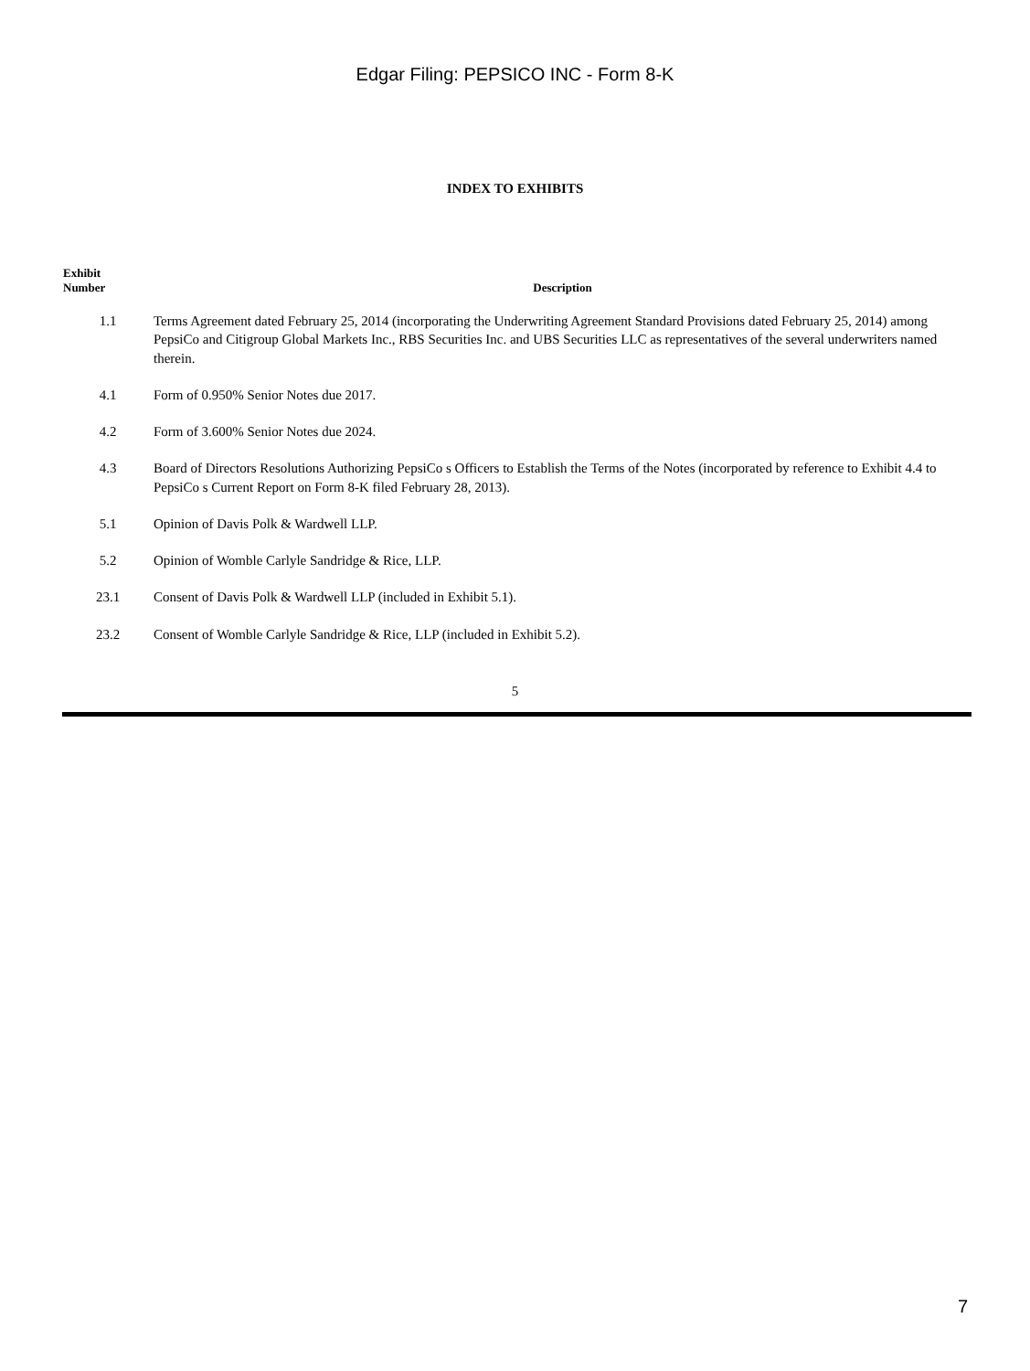Edgar Filing: PEPSICO INC - Form 8-K
INDEX TO EXHIBITS
| Exhibit Number | Description |
| --- | --- |
| 1.1 | Terms Agreement dated February 25, 2014 (incorporating the Underwriting Agreement Standard Provisions dated February 25, 2014) among PepsiCo and Citigroup Global Markets Inc., RBS Securities Inc. and UBS Securities LLC as representatives of the several underwriters named therein. |
| 4.1 | Form of 0.950% Senior Notes due 2017. |
| 4.2 | Form of 3.600% Senior Notes due 2024. |
| 4.3 | Board of Directors Resolutions Authorizing PepsiCo s Officers to Establish the Terms of the Notes (incorporated by reference to Exhibit 4.4 to PepsiCo s Current Report on Form 8-K filed February 28, 2013). |
| 5.1 | Opinion of Davis Polk & Wardwell LLP. |
| 5.2 | Opinion of Womble Carlyle Sandridge & Rice, LLP. |
| 23.1 | Consent of Davis Polk & Wardwell LLP (included in Exhibit 5.1). |
| 23.2 | Consent of Womble Carlyle Sandridge & Rice, LLP (included in Exhibit 5.2). |
5
7